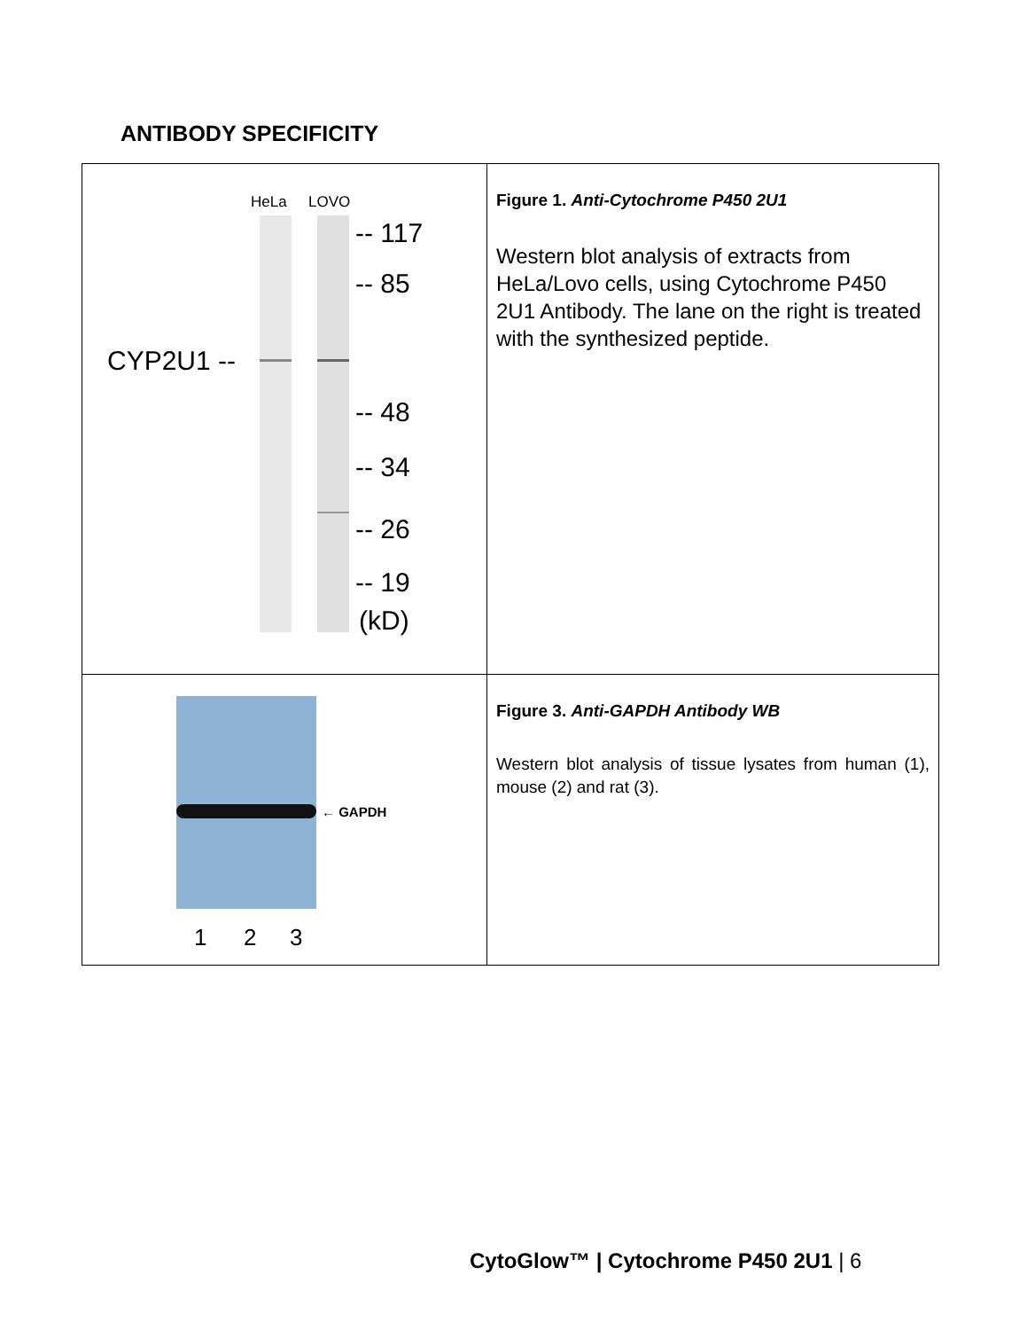ANTIBODY SPECIFICITY
| HeLa LOVO -- 117 -- 85 -- 48 -- 34 -- 26 -- 19 (kD) CYP2U1 -- | Figure 1. Anti-Cytochrome P450 2U1 Western blot analysis of extracts from HeLa/Lovo cells, using Cytochrome P450 2U1 Antibody. The lane on the right is treated with the synthesized peptide. |
| ← GAPDH 1 2 3 | Figure 3. Anti-GAPDH Antibody WB Western blot analysis of tissue lysates from human (1), mouse (2) and rat (3). |
CytoGlow™ | Cytochrome P450 2U1 | 6